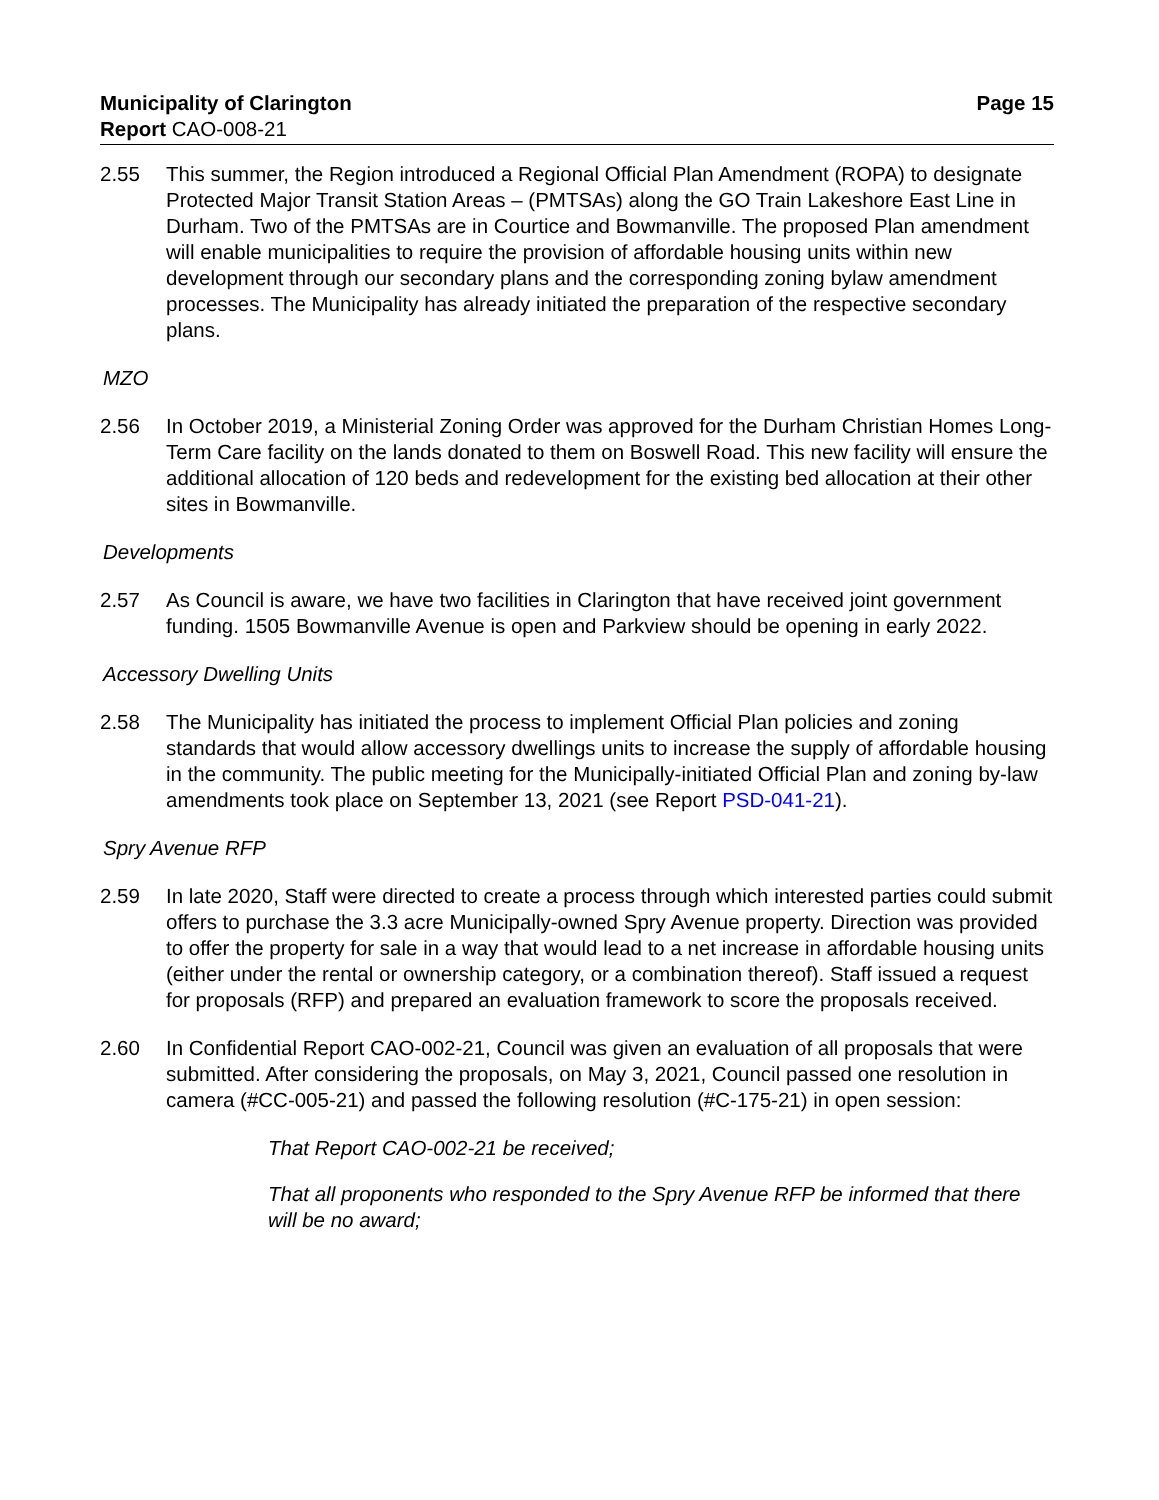Municipality of Clarington
Report CAO-008-21
Page 15
2.55 This summer, the Region introduced a Regional Official Plan Amendment (ROPA) to designate Protected Major Transit Station Areas – (PMTSAs) along the GO Train Lakeshore East Line in Durham. Two of the PMTSAs are in Courtice and Bowmanville. The proposed Plan amendment will enable municipalities to require the provision of affordable housing units within new development through our secondary plans and the corresponding zoning bylaw amendment processes. The Municipality has already initiated the preparation of the respective secondary plans.
MZO
2.56 In October 2019, a Ministerial Zoning Order was approved for the Durham Christian Homes Long-Term Care facility on the lands donated to them on Boswell Road. This new facility will ensure the additional allocation of 120 beds and redevelopment for the existing bed allocation at their other sites in Bowmanville.
Developments
2.57 As Council is aware, we have two facilities in Clarington that have received joint government funding. 1505 Bowmanville Avenue is open and Parkview should be opening in early 2022.
Accessory Dwelling Units
2.58 The Municipality has initiated the process to implement Official Plan policies and zoning standards that would allow accessory dwellings units to increase the supply of affordable housing in the community. The public meeting for the Municipally-initiated Official Plan and zoning by-law amendments took place on September 13, 2021 (see Report PSD-041-21).
Spry Avenue RFP
2.59 In late 2020, Staff were directed to create a process through which interested parties could submit offers to purchase the 3.3 acre Municipally-owned Spry Avenue property. Direction was provided to offer the property for sale in a way that would lead to a net increase in affordable housing units (either under the rental or ownership category, or a combination thereof). Staff issued a request for proposals (RFP) and prepared an evaluation framework to score the proposals received.
2.60 In Confidential Report CAO-002-21, Council was given an evaluation of all proposals that were submitted. After considering the proposals, on May 3, 2021, Council passed one resolution in camera (#CC-005-21) and passed the following resolution (#C-175-21) in open session:
That Report CAO-002-21 be received;
That all proponents who responded to the Spry Avenue RFP be informed that there will be no award;